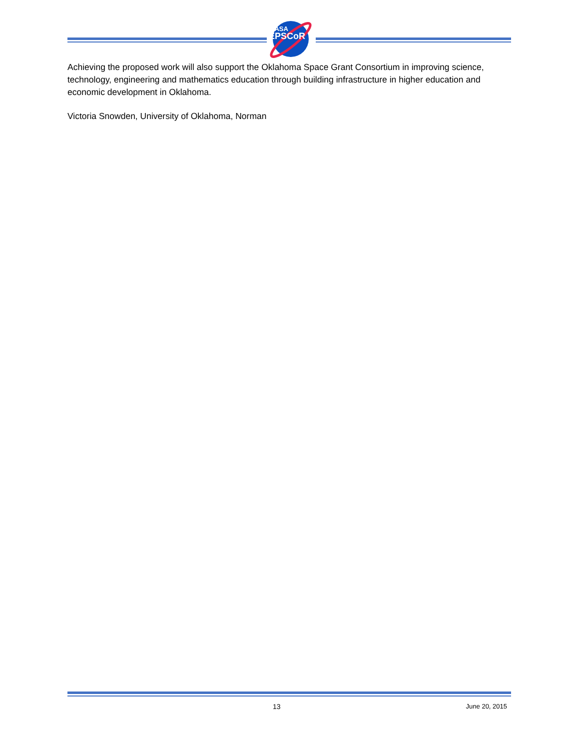NASA
EPSCoR
Achieving the proposed work will also support the Oklahoma Space Grant Consortium in improving science, technology, engineering and mathematics education through building infrastructure in higher education and economic development in Oklahoma.
Victoria Snowden, University of Oklahoma, Norman
13 June 20, 2015